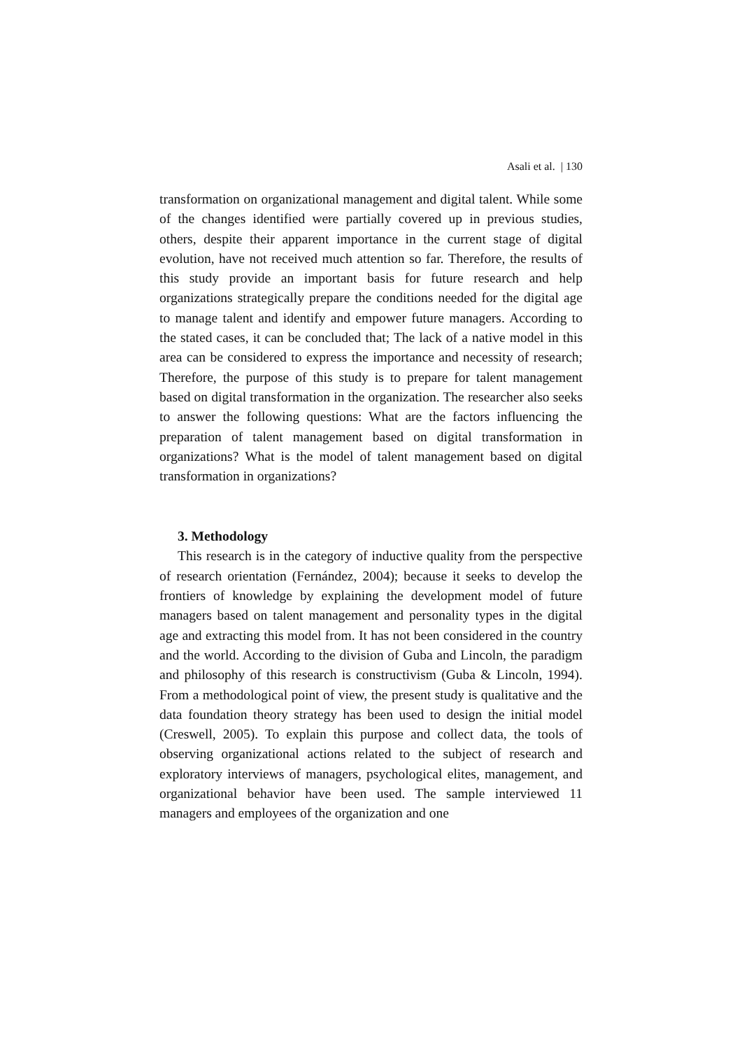Asali et al. | 130
transformation on organizational management and digital talent. While some of the changes identified were partially covered up in previous studies, others, despite their apparent importance in the current stage of digital evolution, have not received much attention so far. Therefore, the results of this study provide an important basis for future research and help organizations strategically prepare the conditions needed for the digital age to manage talent and identify and empower future managers. According to the stated cases, it can be concluded that; The lack of a native model in this area can be considered to express the importance and necessity of research; Therefore, the purpose of this study is to prepare for talent management based on digital transformation in the organization. The researcher also seeks to answer the following questions: What are the factors influencing the preparation of talent management based on digital transformation in organizations? What is the model of talent management based on digital transformation in organizations?
3. Methodology
This research is in the category of inductive quality from the perspective of research orientation (Fernández, 2004); because it seeks to develop the frontiers of knowledge by explaining the development model of future managers based on talent management and personality types in the digital age and extracting this model from. It has not been considered in the country and the world. According to the division of Guba and Lincoln, the paradigm and philosophy of this research is constructivism (Guba & Lincoln, 1994). From a methodological point of view, the present study is qualitative and the data foundation theory strategy has been used to design the initial model (Creswell, 2005). To explain this purpose and collect data, the tools of observing organizational actions related to the subject of research and exploratory interviews of managers, psychological elites, management, and organizational behavior have been used. The sample interviewed 11 managers and employees of the organization and one